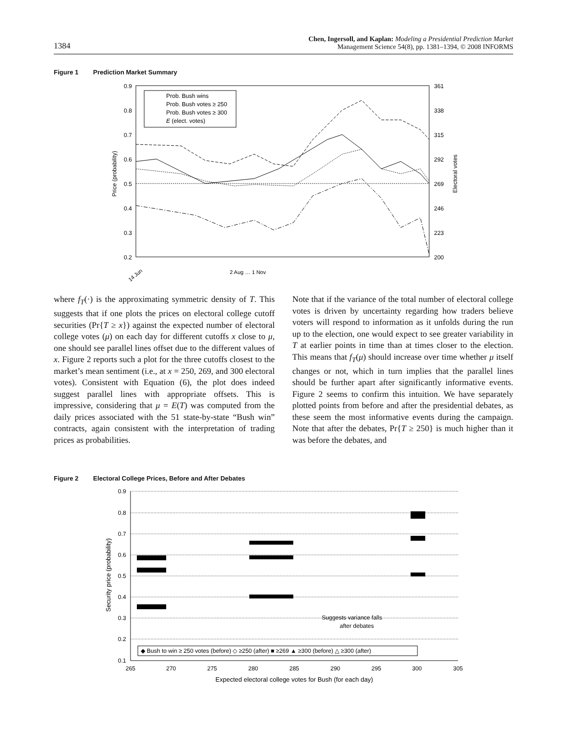1384
Chen, Ingersoll, and Kaplan: Modeling a Presidential Prediction Market
Management Science 54(8), pp. 1381–1394, © 2008 INFORMS
Figure 1 Prediction Market Summary
0.9
0.8
0.7
0.6
0.5
0.4
0.3
0.2
361
338
315
292
269
246
223
200
Price (probability)
Electoral votes
Prob. Bush wins
Prob. Bush votes ≥ 250
Prob. Bush votes ≥ 300
E (elect. votes)
14 Jun
2 Aug … 1 Nov
where f<sub>T</sub>(·) is the approximating symmetric density of T. This suggests that if one plots the prices on electoral college cutoff securities (Pr{T ≥ x}) against the expected number of electoral college votes (μ) on each day for different cutoffs x close to μ, one should see parallel lines offset due to the different values of x. Figure 2 reports such a plot for the three cutoffs closest to the market’s mean sentiment (i.e., at x = 250, 269, and 300 electoral votes). Consistent with Equation (6), the plot does indeed suggest parallel lines with appropriate offsets. This is impressive, considering that μ = E(T) was computed from the daily prices associated with the 51 state-by-state “Bush win” contracts, again consistent with the interpretation of trading prices as probabilities.
Note that if the variance of the total number of electoral college votes is driven by uncertainty regarding how traders believe voters will respond to information as it unfolds during the run up to the election, one would expect to see greater variability in T at earlier points in time than at times closer to the election. This means that f<sub>T</sub>(μ) should increase over time whether μ itself changes or not, which in turn implies that the parallel lines should be further apart after significantly informative events. Figure 2 seems to confirm this intuition. We have separately plotted points from before and after the presidential debates, as these seem the most informative events during the campaign. Note that after the debates, Pr{T ≥ 250} is much higher than it was before the debates, and
Figure 2 Electoral College Prices, Before and After Debates
0.9
0.8
0.7
0.6
0.5
0.4
0.3
0.2
0.1
265
270
275
280
285
290
295
300
305
Expected electoral college votes for Bush (for each day)
Security price (probability)
Suggests variance falls
after debates
◆ Bush to win ≥ 250 votes (before) ◇ ≥250 (after) ■ ≥269 ▲ ≥300 (before) △ ≥300 (after)